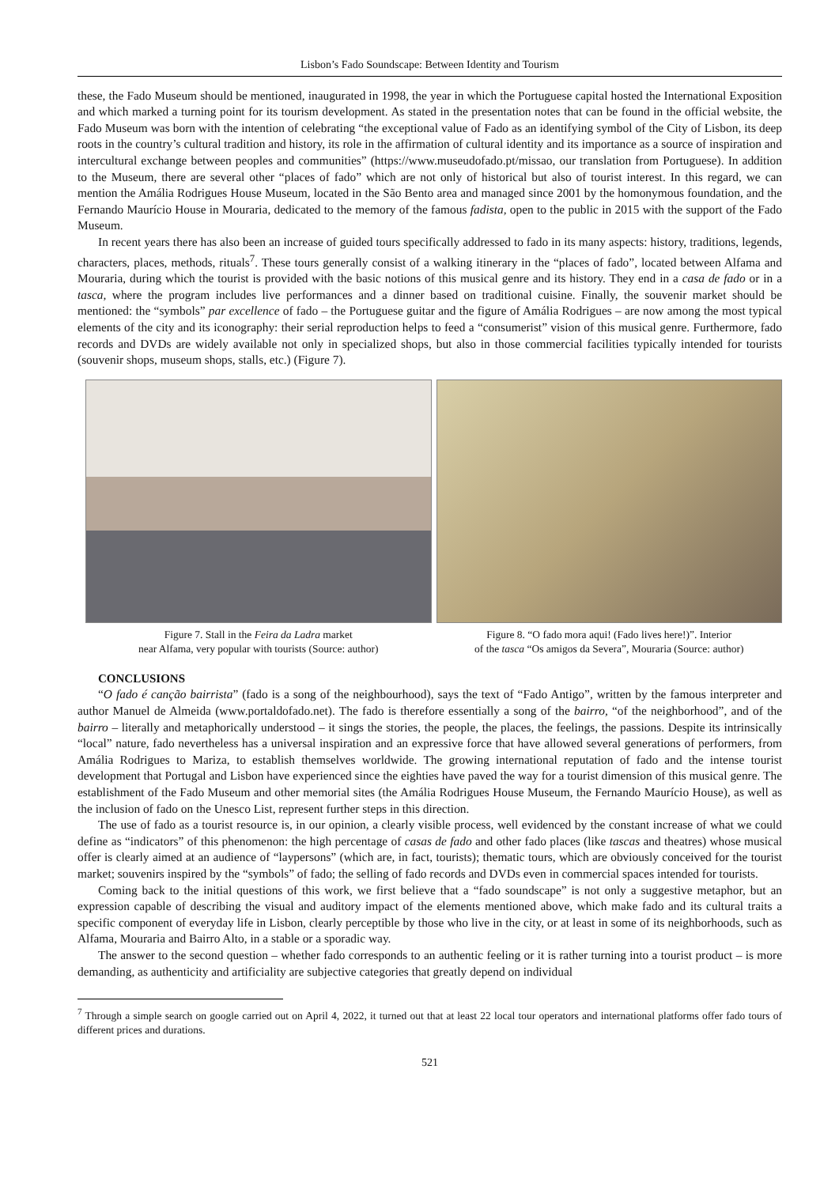Lisbon’s Fado Soundscape: Between Identity and Tourism
these, the Fado Museum should be mentioned, inaugurated in 1998, the year in which the Portuguese capital hosted the International Exposition and which marked a turning point for its tourism development. As stated in the presentation notes that can be found in the official website, the Fado Museum was born with the intention of celebrating “the exceptional value of Fado as an identifying symbol of the City of Lisbon, its deep roots in the country’s cultural tradition and history, its role in the affirmation of cultural identity and its importance as a source of inspiration and intercultural exchange between peoples and communities” (https://www.museudofado.pt/missao, our translation from Portuguese). In addition to the Museum, there are several other “places of fado” which are not only of historical but also of tourist interest. In this regard, we can mention the Amália Rodrigues House Museum, located in the São Bento area and managed since 2001 by the homonymous foundation, and the Fernando Maurício House in Mouraria, dedicated to the memory of the famous fadista, open to the public in 2015 with the support of the Fado Museum.
In recent years there has also been an increase of guided tours specifically addressed to fado in its many aspects: history, traditions, legends, characters, places, methods, rituals<sup>7</sup>. These tours generally consist of a walking itinerary in the “places of fado”, located between Alfama and Mouraria, during which the tourist is provided with the basic notions of this musical genre and its history. They end in a casa de fado or in a tasca, where the program includes live performances and a dinner based on traditional cuisine. Finally, the souvenir market should be mentioned: the “symbols” par excellence of fado – the Portuguese guitar and the figure of Amália Rodrigues – are now among the most typical elements of the city and its iconography: their serial reproduction helps to feed a “consumerist” vision of this musical genre. Furthermore, fado records and DVDs are widely available not only in specialized shops, but also in those commercial facilities typically intended for tourists (souvenir shops, museum shops, stalls, etc.) (Figure 7).
Figure 7. Stall in the Feira da Ladra market
near Alfama, very popular with tourists (Source: author)
Figure 8. “O fado mora aqui! (Fado lives here!)”. Interior
of the tasca “Os amigos da Severa”, Mouraria (Source: author)
CONCLUSIONS
“O fado é canção bairrista” (fado is a song of the neighbourhood), says the text of “Fado Antigo”, written by the famous interpreter and author Manuel de Almeida (www.portaldofado.net). The fado is therefore essentially a song of the bairro, “of the neighborhood”, and of the bairro – literally and metaphorically understood – it sings the stories, the people, the places, the feelings, the passions. Despite its intrinsically “local” nature, fado nevertheless has a universal inspiration and an expressive force that have allowed several generations of performers, from Amália Rodrigues to Mariza, to establish themselves worldwide. The growing international reputation of fado and the intense tourist development that Portugal and Lisbon have experienced since the eighties have paved the way for a tourist dimension of this musical genre. The establishment of the Fado Museum and other memorial sites (the Amália Rodrigues House Museum, the Fernando Maurício House), as well as the inclusion of fado on the Unesco List, represent further steps in this direction.
The use of fado as a tourist resource is, in our opinion, a clearly visible process, well evidenced by the constant increase of what we could define as “indicators” of this phenomenon: the high percentage of casas de fado and other fado places (like tascas and theatres) whose musical offer is clearly aimed at an audience of “laypersons” (which are, in fact, tourists); thematic tours, which are obviously conceived for the tourist market; souvenirs inspired by the “symbols” of fado; the selling of fado records and DVDs even in commercial spaces intended for tourists.
Coming back to the initial questions of this work, we first believe that a “fado soundscape” is not only a suggestive metaphor, but an expression capable of describing the visual and auditory impact of the elements mentioned above, which make fado and its cultural traits a specific component of everyday life in Lisbon, clearly perceptible by those who live in the city, or at least in some of its neighborhoods, such as Alfama, Mouraria and Bairro Alto, in a stable or a sporadic way.
The answer to the second question – whether fado corresponds to an authentic feeling or it is rather turning into a tourist product – is more demanding, as authenticity and artificiality are subjective categories that greatly depend on individual
<sup>7</sup> Through a simple search on google carried out on April 4, 2022, it turned out that at least 22 local tour operators and international platforms offer fado tours of different prices and durations.
521